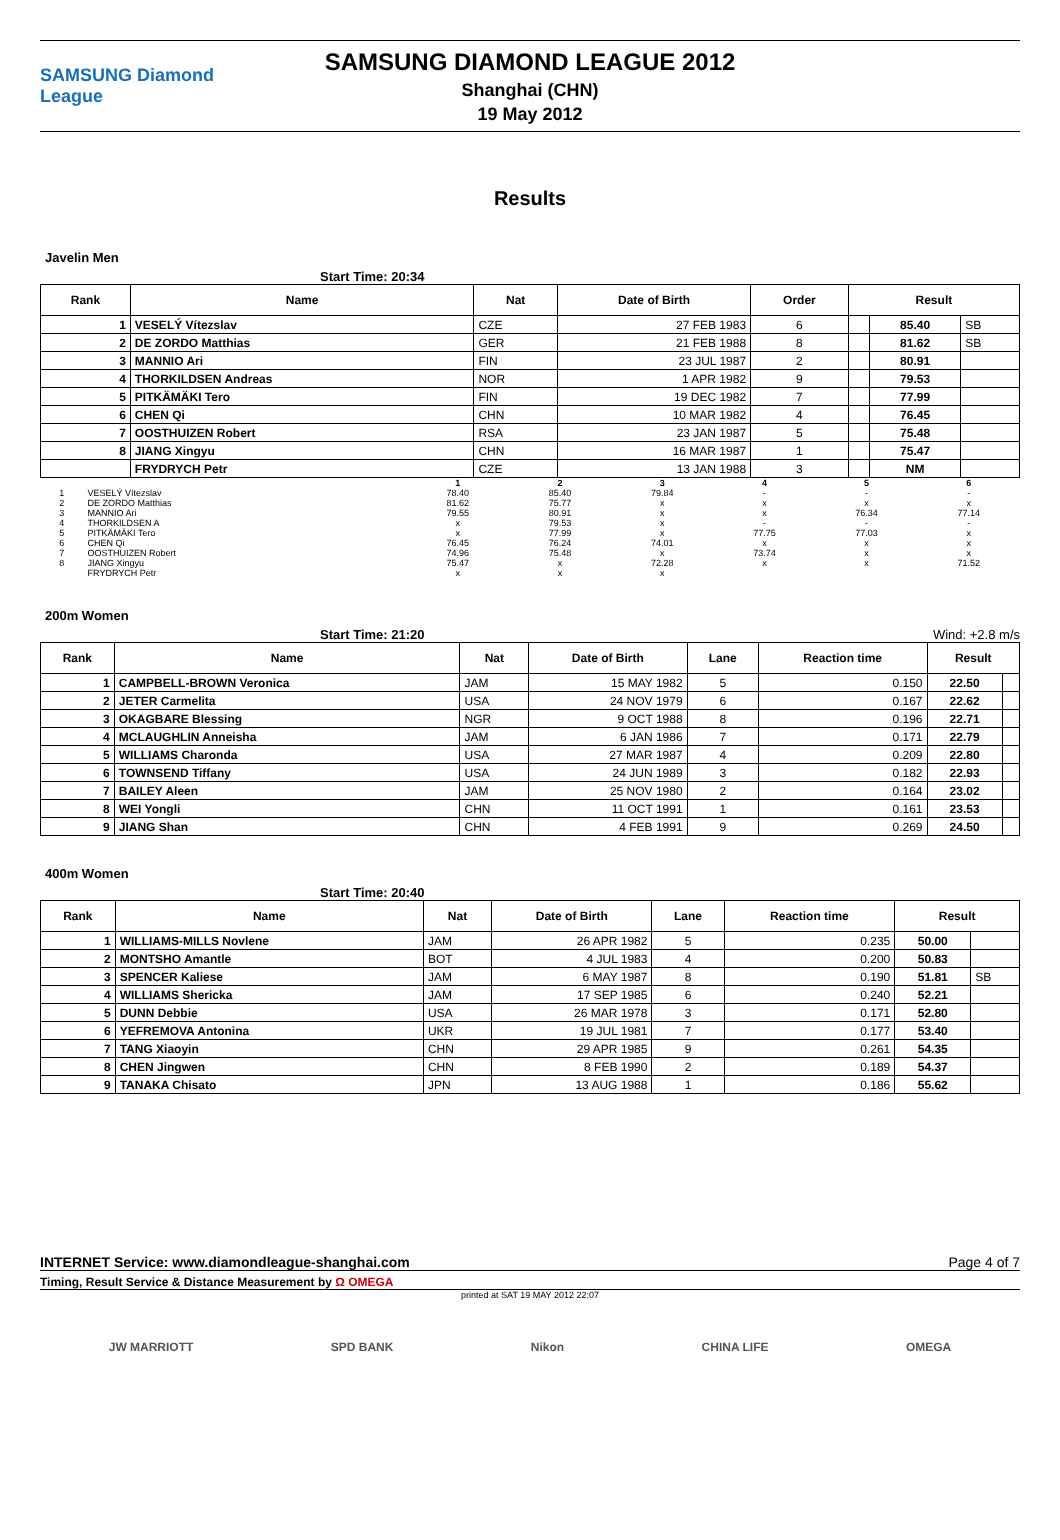SAMSUNG Diamond League
SAMSUNG DIAMOND LEAGUE 2012
Shanghai (CHN)
19 May 2012
Results
Javelin Men
Start Time: 20:34
| Rank | Name | Nat | Date of Birth | Order | Result | | |
| --- | --- | --- | --- | --- | --- | --- | --- |
| 1 | VESELÝ Vítezslav | CZE | 27 FEB 1983 | 6 | | 85.40 | SB |
| 2 | DE ZORDO Matthias | GER | 21 FEB 1988 | 8 | | 81.62 | SB |
| 3 | MANNIO Ari | FIN | 23 JUL 1987 | 2 | | 80.91 | |
| 4 | THORKILDSEN Andreas | NOR | 1 APR 1982 | 9 | | 79.53 | |
| 5 | PITKÄMÄKI Tero | FIN | 19 DEC 1982 | 7 | | 77.99 | |
| 6 | CHEN Qi | CHN | 10 MAR 1982 | 4 | | 76.45 | |
| 7 | OOSTHUIZEN Robert | RSA | 23 JAN 1987 | 5 | | 75.48 | |
| 8 | JIANG Xingyu | CHN | 16 MAR 1987 | 1 | | 75.47 | |
| | FRYDRYCH Petr | CZE | 13 JAN 1988 | 3 | | NM | |
| | | 1 | 2 | 3 | 4 | 5 | 6 |
| 1 | VESELÝ Vítezslav | 78.40 | 85.40 | 79.84 | - | - | - |
| 2 | DE ZORDO Matthias | 81.62 | 75.77 | x | x | x | x |
| 3 | MANNIO Ari | 79.55 | 80.91 | x | x | 76.34 | 77.14 |
| 4 | THORKILDSEN A | x | 79.53 | x | - | - | - |
| 5 | PITKÄMÄKI Tero | x | 77.99 | x | 77.75 | 77.03 | x |
| 6 | CHEN Qi | 76.45 | 76.24 | 74.01 | x | x | x |
| 7 | OOSTHUIZEN Robert | 74.96 | 75.48 | x | 73.74 | x | x |
| 8 | JIANG Xingyu | 75.47 | x | 72.28 | x | x | 71.52 |
| | FRYDRYCH Petr | x | x | x | | | |
200m Women
Start Time: 21:20 Wind: +2.8 m/s
| Rank | Name | Nat | Date of Birth | Lane | Reaction time | Result | |
| --- | --- | --- | --- | --- | --- | --- | --- |
| 1 | CAMPBELL-BROWN Veronica | JAM | 15 MAY 1982 | 5 | 0.150 | 22.50 | |
| 2 | JETER Carmelita | USA | 24 NOV 1979 | 6 | 0.167 | 22.62 | |
| 3 | OKAGBARE Blessing | NGR | 9 OCT 1988 | 8 | 0.196 | 22.71 | |
| 4 | MCLAUGHLIN Anneisha | JAM | 6 JAN 1986 | 7 | 0.171 | 22.79 | |
| 5 | WILLIAMS Charonda | USA | 27 MAR 1987 | 4 | 0.209 | 22.80 | |
| 6 | TOWNSEND Tiffany | USA | 24 JUN 1989 | 3 | 0.182 | 22.93 | |
| 7 | BAILEY Aleen | JAM | 25 NOV 1980 | 2 | 0.164 | 23.02 | |
| 8 | WEI Yongli | CHN | 11 OCT 1991 | 1 | 0.161 | 23.53 | |
| 9 | JIANG Shan | CHN | 4 FEB 1991 | 9 | 0.269 | 24.50 | |
400m Women
Start Time: 20:40
| Rank | Name | Nat | Date of Birth | Lane | Reaction time | Result | |
| --- | --- | --- | --- | --- | --- | --- | --- |
| 1 | WILLIAMS-MILLS Novlene | JAM | 26 APR 1982 | 5 | 0.235 | 50.00 | |
| 2 | MONTSHO Amantle | BOT | 4 JUL 1983 | 4 | 0.200 | 50.83 | |
| 3 | SPENCER Kaliese | JAM | 6 MAY 1987 | 8 | 0.190 | 51.81 | SB |
| 4 | WILLIAMS Shericka | JAM | 17 SEP 1985 | 6 | 0.240 | 52.21 | |
| 5 | DUNN Debbie | USA | 26 MAR 1978 | 3 | 0.171 | 52.80 | |
| 6 | YEFREMOVA Antonina | UKR | 19 JUL 1981 | 7 | 0.177 | 53.40 | |
| 7 | TANG Xiaoyin | CHN | 29 APR 1985 | 9 | 0.261 | 54.35 | |
| 8 | CHEN Jingwen | CHN | 8 FEB 1990 | 2 | 0.189 | 54.37 | |
| 9 | TANAKA Chisato | JPN | 13 AUG 1988 | 1 | 0.186 | 55.62 | |
INTERNET Service: www.diamondleague-shanghai.com Page 4 of 7
Timing, Result Service & Distance Measurement by Ω OMEGA
printed at SAT 19 MAY 2012 22:07
JW MARRIOTT SPD BANK Nikon CHINA LIFE OMEGA